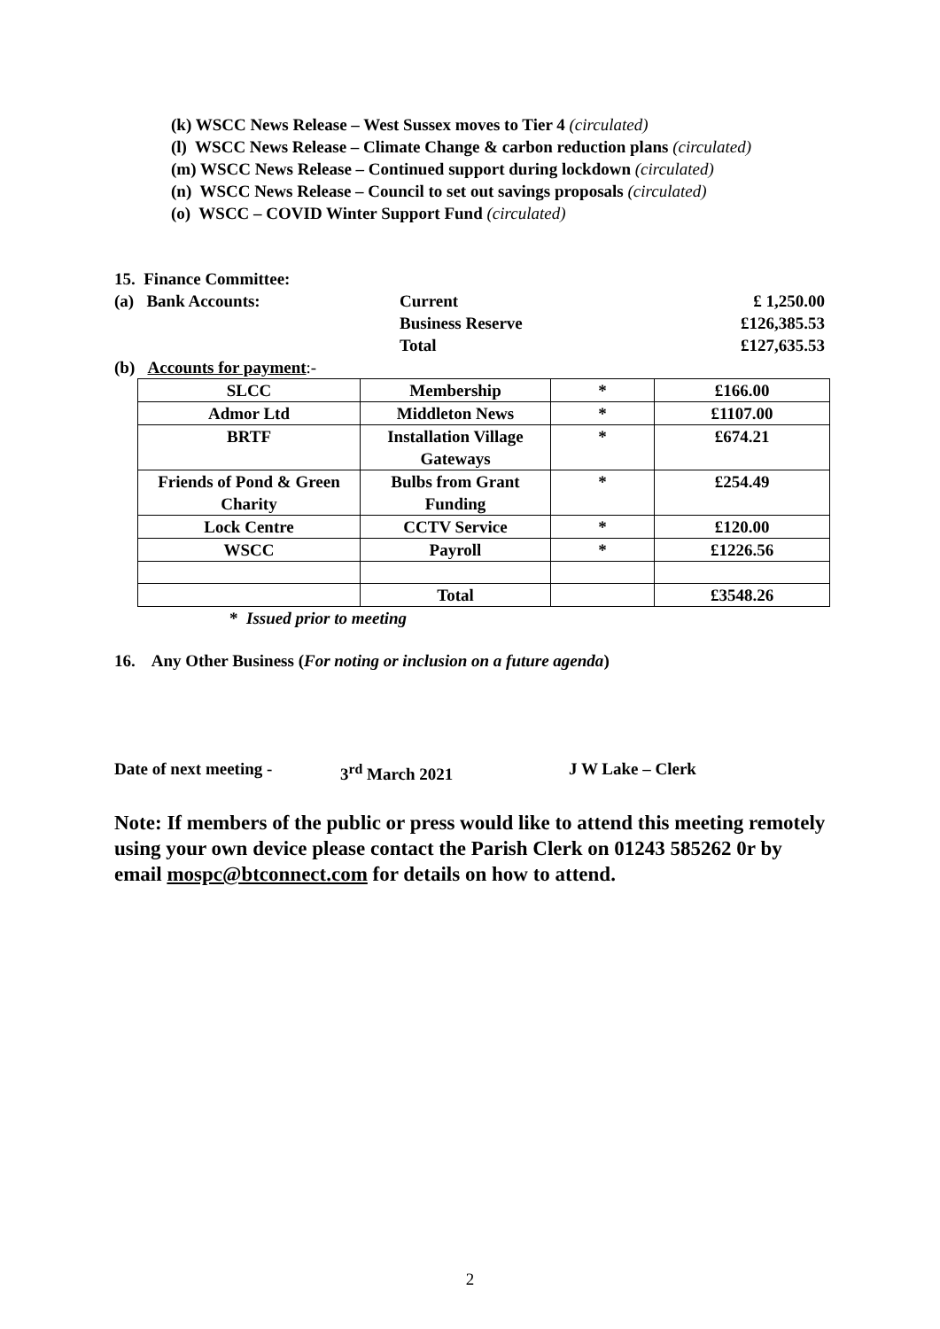(k) WSCC News Release – West Sussex moves to Tier 4 (circulated)
(l) WSCC News Release – Climate Change & carbon reduction plans (circulated)
(m) WSCC News Release – Continued support during lockdown (circulated)
(n) WSCC News Release – Council to set out savings proposals (circulated)
(o) WSCC – COVID Winter Support Fund (circulated)
15. Finance Committee:
(a) Bank Accounts: Current £ 1,250.00
Business Reserve £126,385.53
Total £127,635.53
(b) Accounts for payment :-
| SLCC | Membership | * | £166.00 |
| Admor Ltd | Middleton News | * | £1107.00 |
| BRTF | Installation Village Gateways | * | £674.21 |
| Friends of Pond & Green Charity | Bulbs from Grant Funding | * | £254.49 |
| Lock Centre | CCTV Service | * | £120.00 |
| WSCC | Payroll | * | £1226.56 |
| | Total | | £3548.26 |
* Issued prior to meeting
16. Any Other Business (For noting or inclusion on a future agenda)
Date of next meeting - 3<sup>rd</sup> March 2021 J W Lake – Clerk
Note: If members of the public or press would like to attend this meeting remotely using your own device please contact the Parish Clerk on 01243 585262 0r by email mospc@btconnect.com for details on how to attend.
2